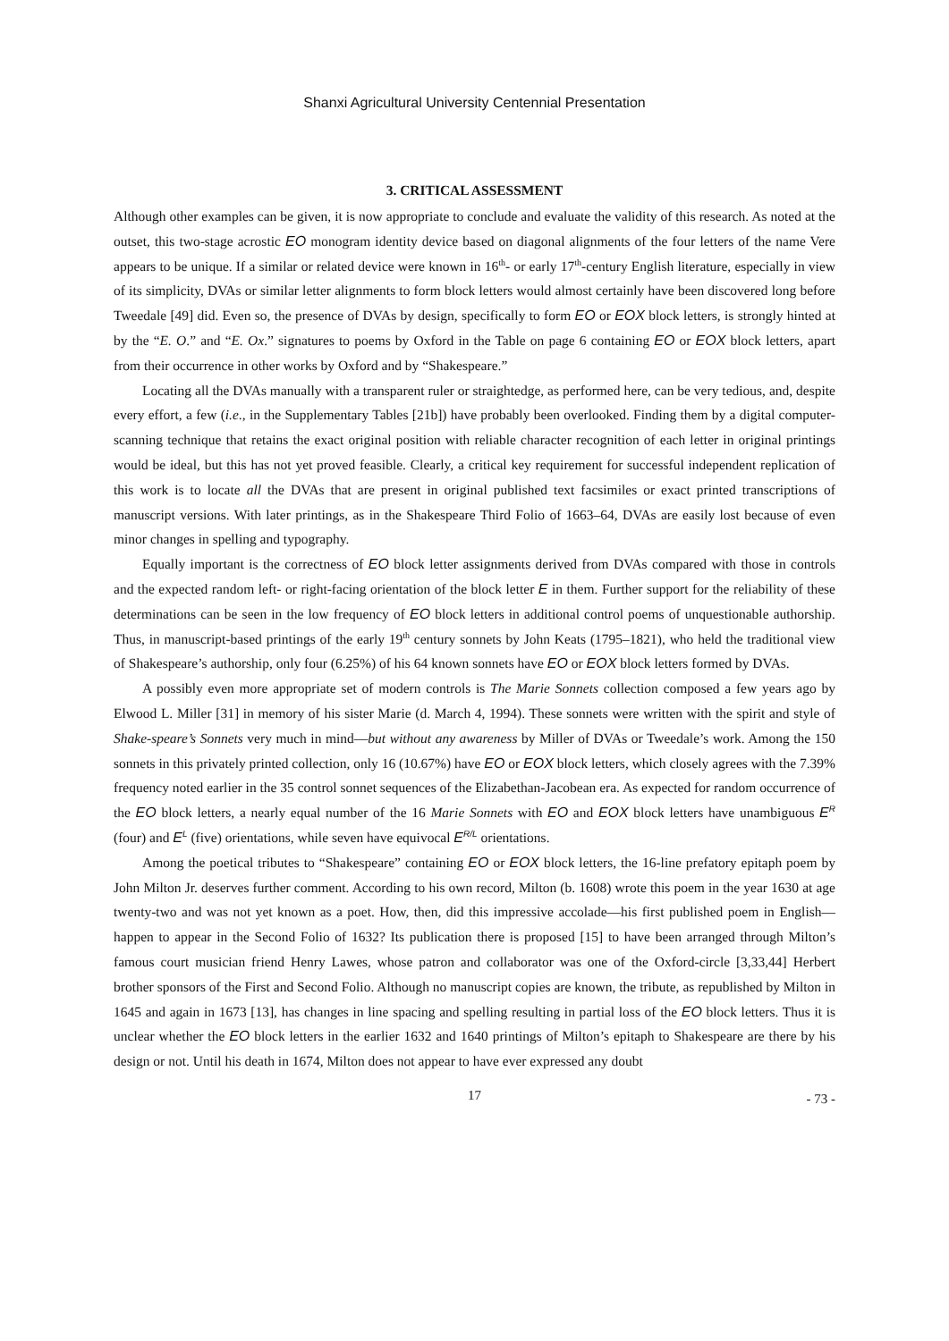Shanxi Agricultural University Centennial Presentation
3. CRITICAL ASSESSMENT
Although other examples can be given, it is now appropriate to conclude and evaluate the validity of this research. As noted at the outset, this two-stage acrostic EO monogram identity device based on diagonal alignments of the four letters of the name Vere appears to be unique. If a similar or related device were known in 16<sup>th</sup>- or early 17<sup>th</sup>-century English literature, especially in view of its simplicity, DVAs or similar letter alignments to form block letters would almost certainly have been discovered long before Tweedale [49] did. Even so, the presence of DVAs by design, specifically to form EO or EOX block letters, is strongly hinted at by the “E. O.” and “E. Ox.” signatures to poems by Oxford in the Table on page 6 containing EO or EOX block letters, apart from their occurrence in other works by Oxford and by “Shakespeare.”
Locating all the DVAs manually with a transparent ruler or straightedge, as performed here, can be very tedious, and, despite every effort, a few (i.e., in the Supplementary Tables [21b]) have probably been overlooked. Finding them by a digital computer-scanning technique that retains the exact original position with reliable character recognition of each letter in original printings would be ideal, but this has not yet proved feasible. Clearly, a critical key requirement for successful independent replication of this work is to locate all the DVAs that are present in original published text facsimiles or exact printed transcriptions of manuscript versions. With later printings, as in the Shakespeare Third Folio of 1663–64, DVAs are easily lost because of even minor changes in spelling and typography.
Equally important is the correctness of EO block letter assignments derived from DVAs compared with those in controls and the expected random left- or right-facing orientation of the block letter E in them. Further support for the reliability of these determinations can be seen in the low frequency of EO block letters in additional control poems of unquestionable authorship. Thus, in manuscript-based printings of the early 19<sup>th</sup> century sonnets by John Keats (1795–1821), who held the traditional view of Shakespeare’s authorship, only four (6.25%) of his 64 known sonnets have EO or EOX block letters formed by DVAs.
A possibly even more appropriate set of modern controls is The Marie Sonnets collection composed a few years ago by Elwood L. Miller [31] in memory of his sister Marie (d. March 4, 1994). These sonnets were written with the spirit and style of Shake-speare’s Sonnets very much in mind—but without any awareness by Miller of DVAs or Tweedale’s work. Among the 150 sonnets in this privately printed collection, only 16 (10.67%) have EO or EOX block letters, which closely agrees with the 7.39% frequency noted earlier in the 35 control sonnet sequences of the Elizabethan-Jacobean era. As expected for random occurrence of the EO block letters, a nearly equal number of the 16 Marie Sonnets with EO and EOX block letters have unambiguous E<sup>R</sup> (four) and E<sup>L</sup> (five) orientations, while seven have equivocal E<sup>R/L</sup> orientations.
Among the poetical tributes to “Shakespeare” containing EO or EOX block letters, the 16-line prefatory epitaph poem by John Milton Jr. deserves further comment. According to his own record, Milton (b. 1608) wrote this poem in the year 1630 at age twenty-two and was not yet known as a poet. How, then, did this impressive accolade—his first published poem in English—happen to appear in the Second Folio of 1632? Its publication there is proposed [15] to have been arranged through Milton’s famous court musician friend Henry Lawes, whose patron and collaborator was one of the Oxford-circle [3,33,44] Herbert brother sponsors of the First and Second Folio. Although no manuscript copies are known, the tribute, as republished by Milton in 1645 and again in 1673 [13], has changes in line spacing and spelling resulting in partial loss of the EO block letters. Thus it is unclear whether the EO block letters in the earlier 1632 and 1640 printings of Milton’s epitaph to Shakespeare are there by his design or not. Until his death in 1674, Milton does not appear to have ever expressed any doubt
17
- 73 -